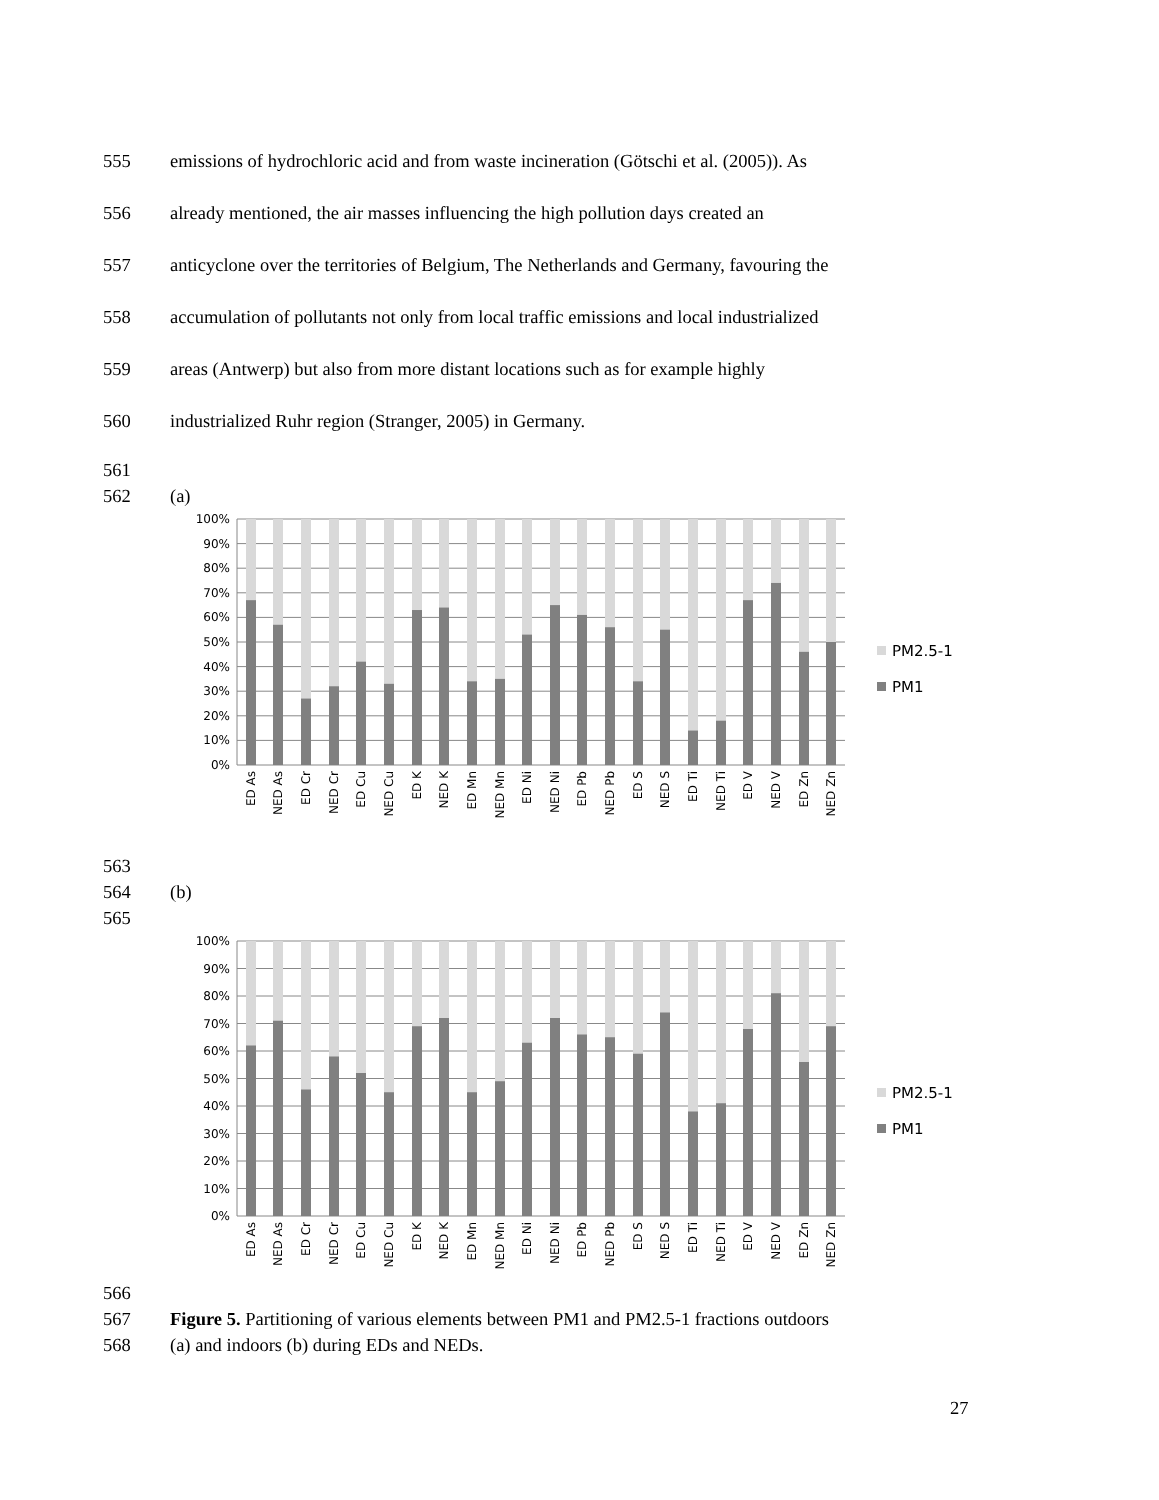555 emissions of hydrochloric acid and from waste incineration (Götschi et al. (2005)). As
556 already mentioned, the air masses influencing the high pollution days created an
557 anticyclone over the territories of Belgium, The Netherlands and Germany, favouring the
558 accumulation of pollutants not only from local traffic emissions and local industrialized
559 areas (Antwerp) but also from more distant locations such as for example highly
560 industrialized Ruhr region (Stranger, 2005) in Germany.
561
562 (a)
100%
90%
80%
70%
60%
50%
40%
30%
20%
10%
0%
ED As
NED As
ED Cr
NED Cr
ED Cu
NED Cu
ED K
NED K
ED Mn
NED Mn
ED Ni
NED Ni
ED Pb
NED Pb
ED S
NED S
ED Ti
NED Ti
ED V
NED V
ED Zn
NED Zn
PM2.5-1
PM1
563
564 (b)
565
100%
90%
80%
70%
60%
50%
40%
30%
20%
10%
0%
ED As
NED As
ED Cr
NED Cr
ED Cu
NED Cu
ED K
NED K
ED Mn
NED Mn
ED Ni
NED Ni
ED Pb
NED Pb
ED S
NED S
ED Ti
NED Ti
ED V
NED V
ED Zn
NED Zn
PM2.5-1
PM1
566
567 Figure 5. Partitioning of various elements between PM1 and PM2.5-1 fractions outdoors
568 (a) and indoors (b) during EDs and NEDs.
27